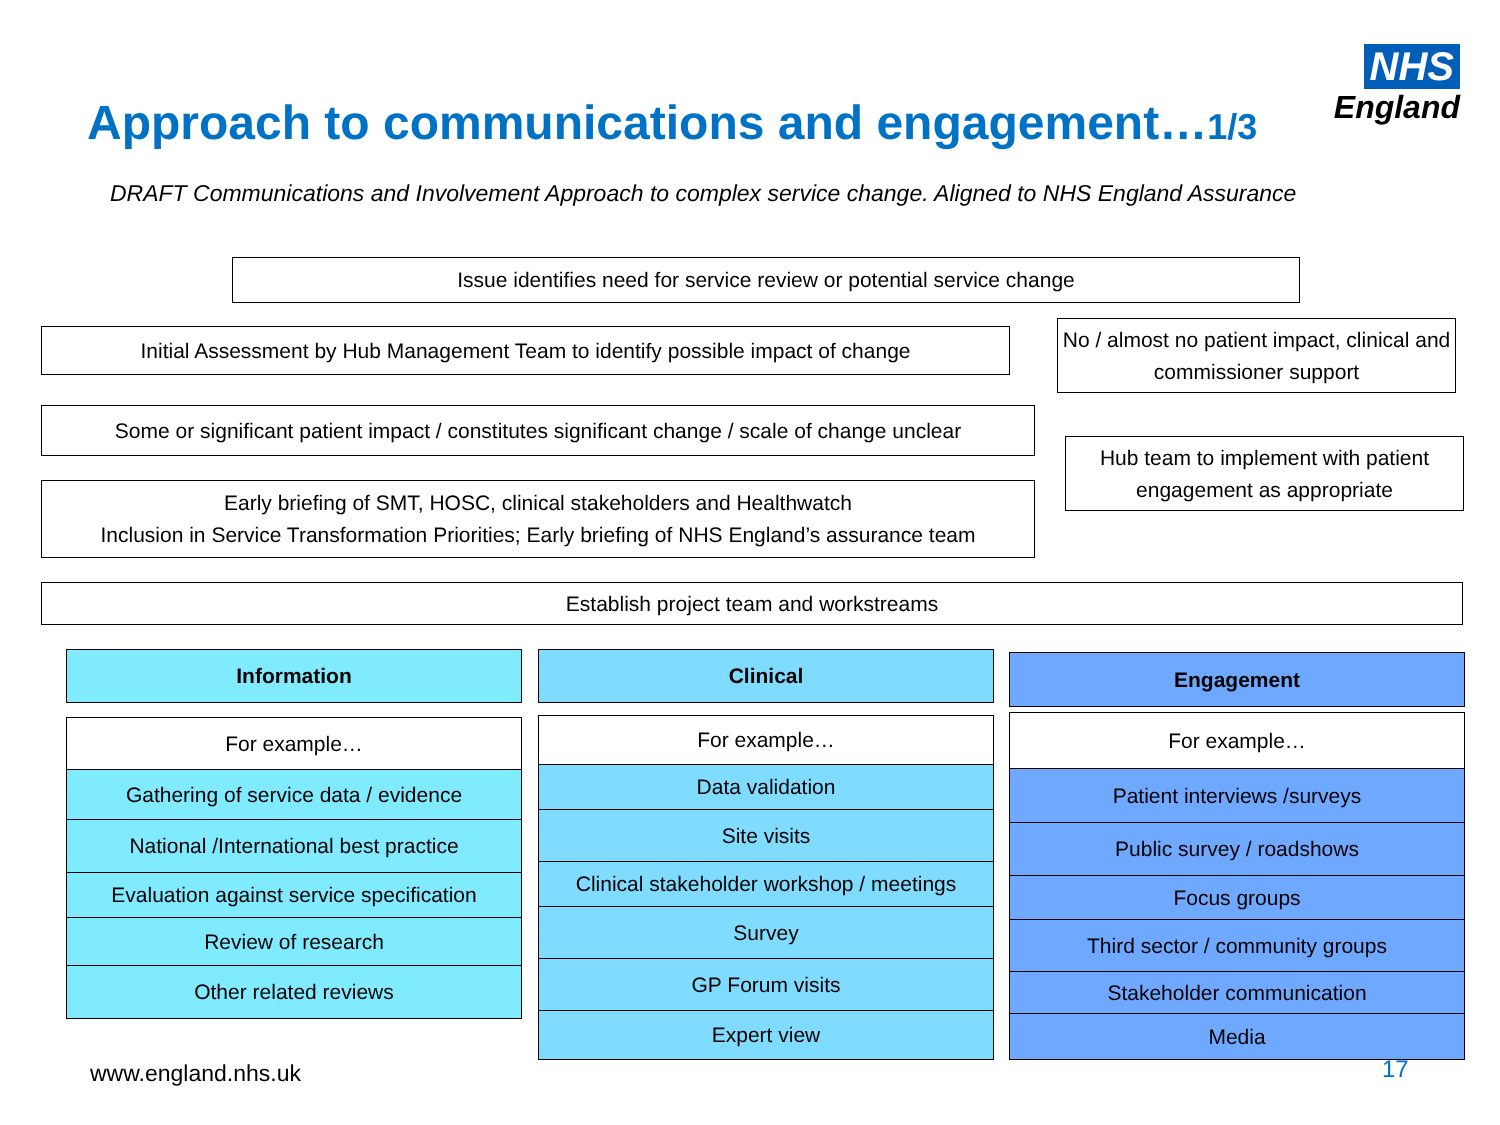NHS
England
Approach to communications and engagement…1/3
DRAFT Communications and Involvement Approach to complex service change. Aligned to NHS England Assurance
Issue identifies need for service review or potential service change
Initial Assessment by Hub Management Team to identify possible impact of change
No / almost no patient impact, clinical and commissioner support
Some or significant patient impact / constitutes significant change / scale of change unclear
Hub team to implement with patient engagement as appropriate
Early briefing of SMT, HOSC, clinical stakeholders and Healthwatch
Inclusion in Service Transformation Priorities; Early briefing of NHS England’s assurance team
Establish project team and workstreams
Information
For example…
Gathering of service data / evidence
National /International best practice
Evaluation against service specification
Review of research
Other related reviews
Clinical
For example…
Data validation
Site visits
Clinical stakeholder workshop / meetings
Survey
GP Forum visits
Expert view
Engagement
For example…
Patient interviews /surveys
Public survey / roadshows
Focus groups
Third sector / community groups
Stakeholder communication
Media
www.england.nhs.uk 17